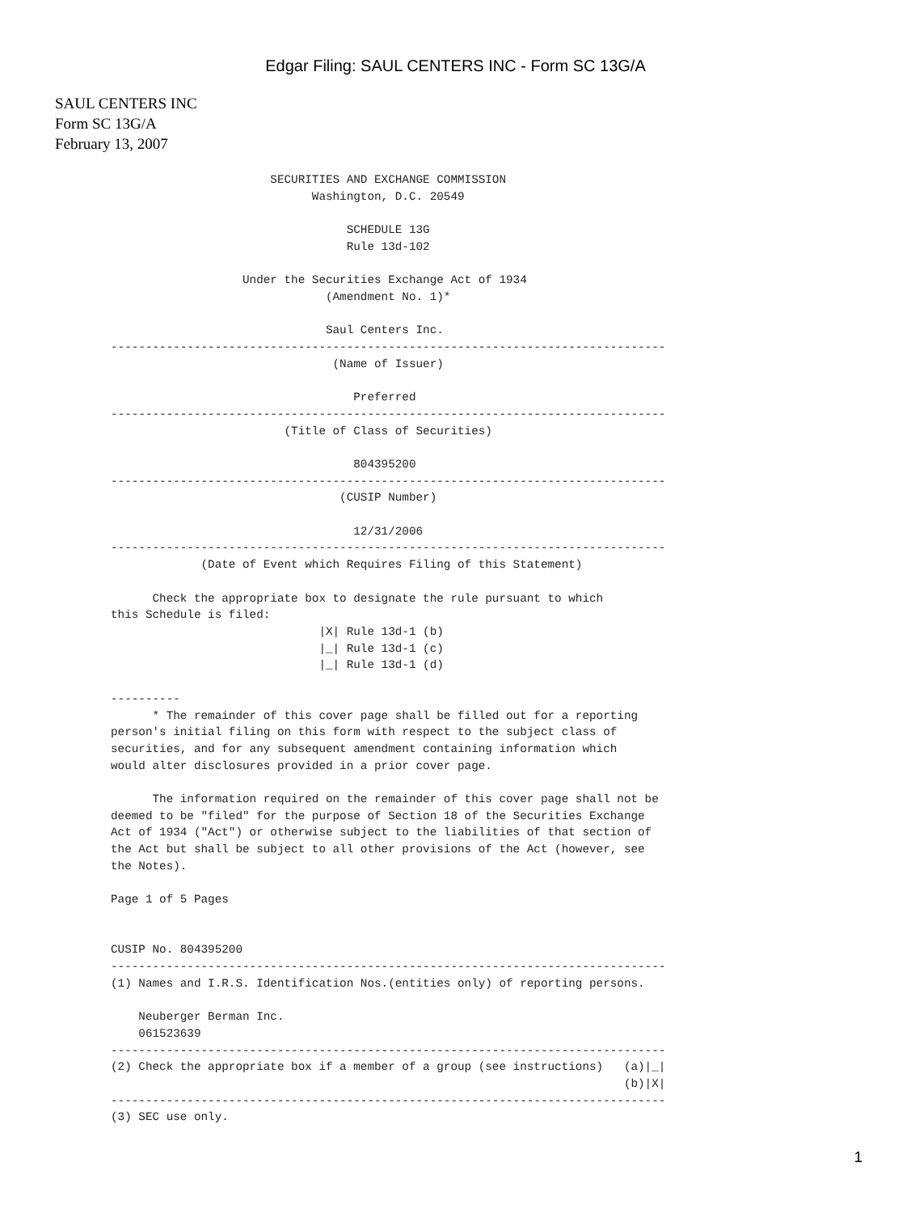Edgar Filing: SAUL CENTERS INC - Form SC 13G/A
SAUL CENTERS INC
Form SC 13G/A
February 13, 2007
                       SECURITIES AND EXCHANGE COMMISSION
                             Washington, D.C. 20549

                                  SCHEDULE 13G
                                  Rule 13d-102

                   Under the Securities Exchange Act of 1934
                               (Amendment No. 1)*

                               Saul Centers Inc.
--------------------------------------------------------------------------------
                                (Name of Issuer)

                                   Preferred
--------------------------------------------------------------------------------
                         (Title of Class of Securities)

                                   804395200
--------------------------------------------------------------------------------
                                 (CUSIP Number)

                                   12/31/2006
--------------------------------------------------------------------------------
             (Date of Event which Requires Filing of this Statement)

      Check the appropriate box to designate the rule pursuant to which
this Schedule is filed:
                              |X| Rule 13d-1 (b)
                              |_| Rule 13d-1 (c)
                              |_| Rule 13d-1 (d)

----------
      * The remainder of this cover page shall be filled out for a reporting
person's initial filing on this form with respect to the subject class of
securities, and for any subsequent amendment containing information which
would alter disclosures provided in a prior cover page.

      The information required on the remainder of this cover page shall not be
deemed to be "filed" for the purpose of Section 18 of the Securities Exchange
Act of 1934 ("Act") or otherwise subject to the liabilities of that section of
the Act but shall be subject to all other provisions of the Act (however, see
the Notes).

Page 1 of 5 Pages


CUSIP No. 804395200
--------------------------------------------------------------------------------
(1) Names and I.R.S. Identification Nos.(entities only) of reporting persons.

    Neuberger Berman Inc.
    061523639
--------------------------------------------------------------------------------
(2) Check the appropriate box if a member of a group (see instructions)   (a)|_|
                                                                          (b)|X|
--------------------------------------------------------------------------------
(3) SEC use only.
1